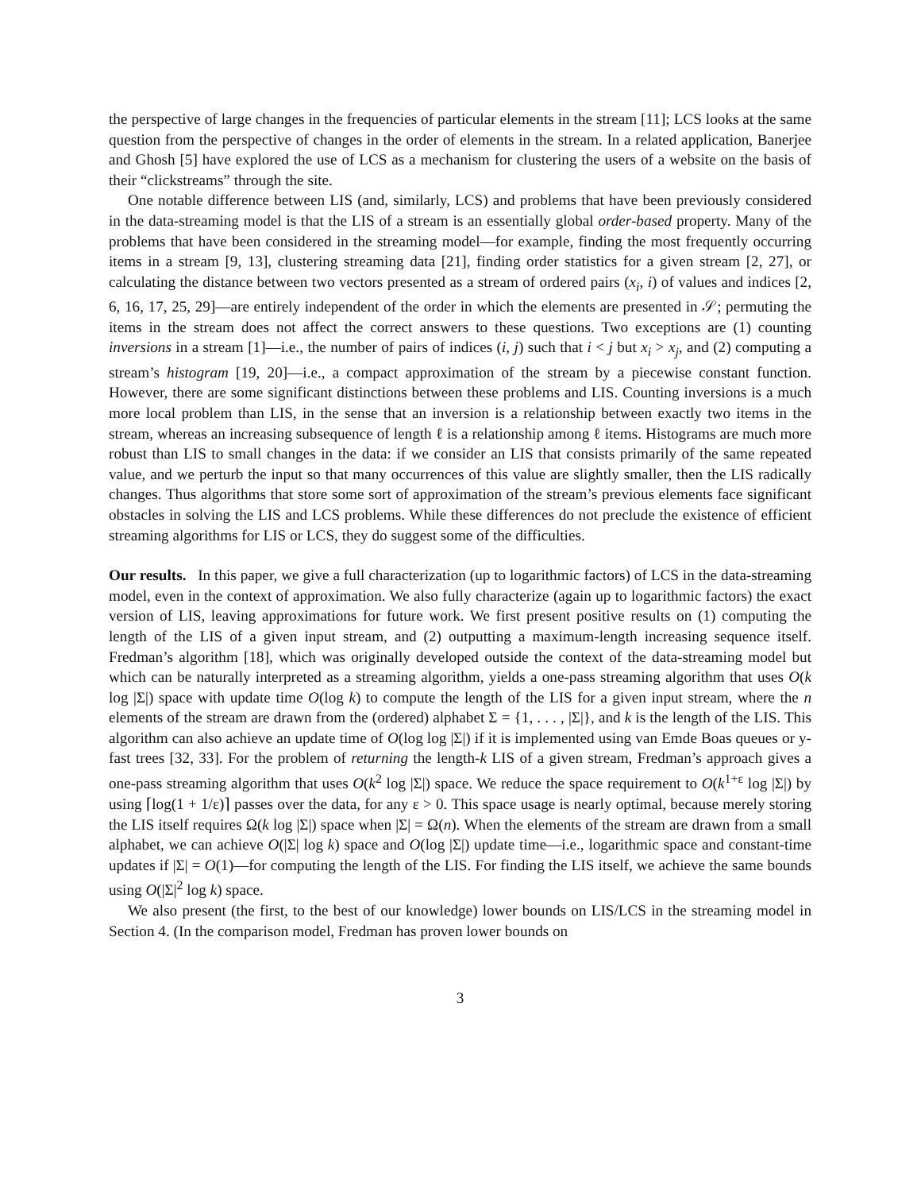the perspective of large changes in the frequencies of particular elements in the stream [11]; LCS looks at the same question from the perspective of changes in the order of elements in the stream. In a related application, Banerjee and Ghosh [5] have explored the use of LCS as a mechanism for clustering the users of a website on the basis of their “clickstreams” through the site.
One notable difference between LIS (and, similarly, LCS) and problems that have been previously considered in the data-streaming model is that the LIS of a stream is an essentially global order-based property. Many of the problems that have been considered in the streaming model—for example, finding the most frequently occurring items in a stream [9, 13], clustering streaming data [21], finding order statistics for a given stream [2, 27], or calculating the distance between two vectors presented as a stream of ordered pairs (x<sub>i</sub>, i) of values and indices [2, 6, 16, 17, 25, 29]—are entirely independent of the order in which the elements are presented in 𝒮; permuting the items in the stream does not affect the correct answers to these questions. Two exceptions are (1) counting inversions in a stream [1]—i.e., the number of pairs of indices (i, j) such that i < j but x<sub>i</sub> > x<sub>j</sub>, and (2) computing a stream’s histogram [19, 20]—i.e., a compact approximation of the stream by a piecewise constant function. However, there are some significant distinctions between these problems and LIS. Counting inversions is a much more local problem than LIS, in the sense that an inversion is a relationship between exactly two items in the stream, whereas an increasing subsequence of length ℓ is a relationship among ℓ items. Histograms are much more robust than LIS to small changes in the data: if we consider an LIS that consists primarily of the same repeated value, and we perturb the input so that many occurrences of this value are slightly smaller, then the LIS radically changes. Thus algorithms that store some sort of approximation of the stream’s previous elements face significant obstacles in solving the LIS and LCS problems. While these differences do not preclude the existence of efficient streaming algorithms for LIS or LCS, they do suggest some of the difficulties.
Our results. In this paper, we give a full characterization (up to logarithmic factors) of LCS in the data-streaming model, even in the context of approximation. We also fully characterize (again up to logarithmic factors) the exact version of LIS, leaving approximations for future work. We first present positive results on (1) computing the length of the LIS of a given input stream, and (2) outputting a maximum-length increasing sequence itself. Fredman’s algorithm [18], which was originally developed outside the context of the data-streaming model but which can be naturally interpreted as a streaming algorithm, yields a one-pass streaming algorithm that uses O(k log |Σ|) space with update time O(log k) to compute the length of the LIS for a given input stream, where the n elements of the stream are drawn from the (ordered) alphabet Σ = {1, . . . , |Σ|}, and k is the length of the LIS. This algorithm can also achieve an update time of O(log log |Σ|) if it is implemented using van Emde Boas queues or y-fast trees [32, 33]. For the problem of returning the length-k LIS of a given stream, Fredman’s approach gives a one-pass streaming algorithm that uses O(k<sup>2</sup> log |Σ|) space. We reduce the space requirement to O(k<sup>1+ε</sup> log |Σ|) by using ⌈log(1 + 1/ε)⌉ passes over the data, for any ε > 0. This space usage is nearly optimal, because merely storing the LIS itself requires Ω(k log |Σ|) space when |Σ| = Ω(n). When the elements of the stream are drawn from a small alphabet, we can achieve O(|Σ| log k) space and O(log |Σ|) update time—i.e., logarithmic space and constant-time updates if |Σ| = O(1)—for computing the length of the LIS. For finding the LIS itself, we achieve the same bounds using O(|Σ|<sup>2</sup> log k) space.
We also present (the first, to the best of our knowledge) lower bounds on LIS/LCS in the streaming model in Section 4. (In the comparison model, Fredman has proven lower bounds on
3